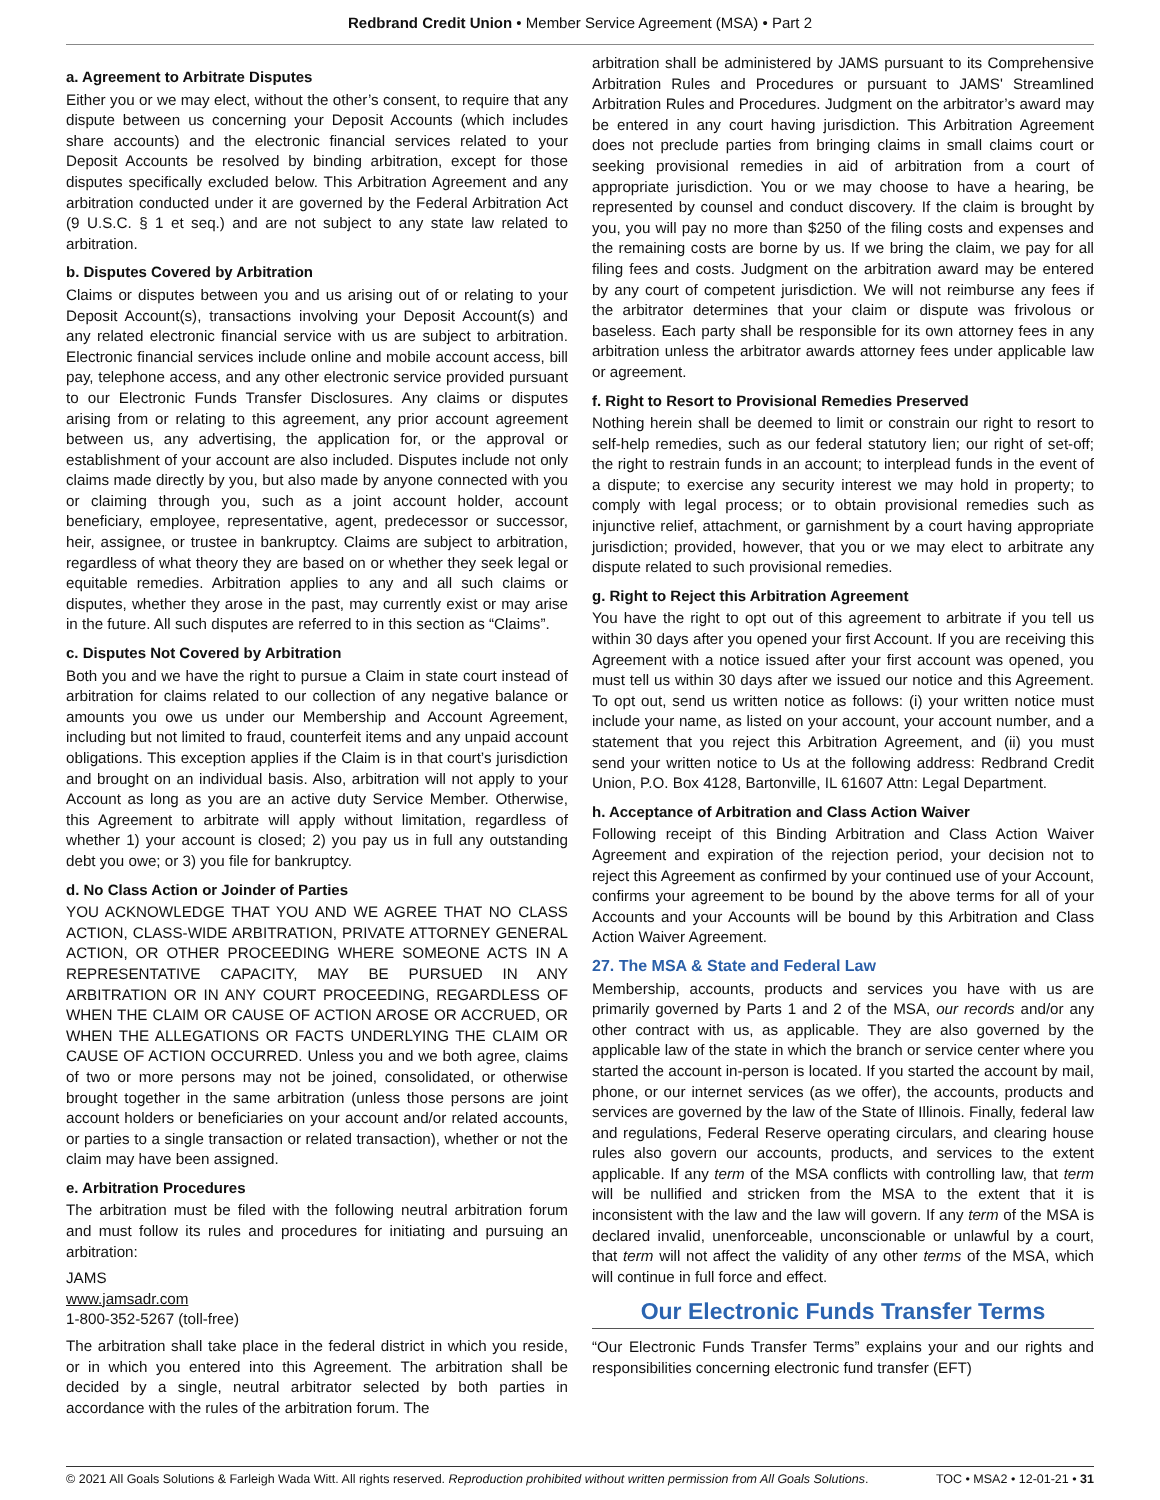Redbrand Credit Union • Member Service Agreement (MSA) • Part 2
a. Agreement to Arbitrate Disputes
Either you or we may elect, without the other’s consent, to require that any dispute between us concerning your Deposit Accounts (which includes share accounts) and the electronic financial services related to your Deposit Accounts be resolved by binding arbitration, except for those disputes specifically excluded below. This Arbitration Agreement and any arbitration conducted under it are governed by the Federal Arbitration Act (9 U.S.C. § 1 et seq.) and are not subject to any state law related to arbitration.
b. Disputes Covered by Arbitration
Claims or disputes between you and us arising out of or relating to your Deposit Account(s), transactions involving your Deposit Account(s) and any related electronic financial service with us are subject to arbitration. Electronic financial services include online and mobile account access, bill pay, telephone access, and any other electronic service provided pursuant to our Electronic Funds Transfer Disclosures. Any claims or disputes arising from or relating to this agreement, any prior account agreement between us, any advertising, the application for, or the approval or establishment of your account are also included. Disputes include not only claims made directly by you, but also made by anyone connected with you or claiming through you, such as a joint account holder, account beneficiary, employee, representative, agent, predecessor or successor, heir, assignee, or trustee in bankruptcy. Claims are subject to arbitration, regardless of what theory they are based on or whether they seek legal or equitable remedies. Arbitration applies to any and all such claims or disputes, whether they arose in the past, may currently exist or may arise in the future. All such disputes are referred to in this section as “Claims”.
c. Disputes Not Covered by Arbitration
Both you and we have the right to pursue a Claim in state court instead of arbitration for claims related to our collection of any negative balance or amounts you owe us under our Membership and Account Agreement, including but not limited to fraud, counterfeit items and any unpaid account obligations. This exception applies if the Claim is in that court’s jurisdiction and brought on an individual basis. Also, arbitration will not apply to your Account as long as you are an active duty Service Member. Otherwise, this Agreement to arbitrate will apply without limitation, regardless of whether 1) your account is closed; 2) you pay us in full any outstanding debt you owe; or 3) you file for bankruptcy.
d. No Class Action or Joinder of Parties
YOU ACKNOWLEDGE THAT YOU AND WE AGREE THAT NO CLASS ACTION, CLASS-WIDE ARBITRATION, PRIVATE ATTORNEY GENERAL ACTION, OR OTHER PROCEEDING WHERE SOMEONE ACTS IN A REPRESENTATIVE CAPACITY, MAY BE PURSUED IN ANY ARBITRATION OR IN ANY COURT PROCEEDING, REGARDLESS OF WHEN THE CLAIM OR CAUSE OF ACTION AROSE OR ACCRUED, OR WHEN THE ALLEGATIONS OR FACTS UNDERLYING THE CLAIM OR CAUSE OF ACTION OCCURRED. Unless you and we both agree, claims of two or more persons may not be joined, consolidated, or otherwise brought together in the same arbitration (unless those persons are joint account holders or beneficiaries on your account and/or related accounts, or parties to a single transaction or related transaction), whether or not the claim may have been assigned.
e. Arbitration Procedures
The arbitration must be filed with the following neutral arbitration forum and must follow its rules and procedures for initiating and pursuing an arbitration:
JAMS
www.jamsadr.com
1-800-352-5267 (toll-free)
The arbitration shall take place in the federal district in which you reside, or in which you entered into this Agreement. The arbitration shall be decided by a single, neutral arbitrator selected by both parties in accordance with the rules of the arbitration forum. The
arbitration shall be administered by JAMS pursuant to its Comprehensive Arbitration Rules and Procedures or pursuant to JAMS' Streamlined Arbitration Rules and Procedures. Judgment on the arbitrator’s award may be entered in any court having jurisdiction. This Arbitration Agreement does not preclude parties from bringing claims in small claims court or seeking provisional remedies in aid of arbitration from a court of appropriate jurisdiction. You or we may choose to have a hearing, be represented by counsel and conduct discovery. If the claim is brought by you, you will pay no more than $250 of the filing costs and expenses and the remaining costs are borne by us. If we bring the claim, we pay for all filing fees and costs. Judgment on the arbitration award may be entered by any court of competent jurisdiction. We will not reimburse any fees if the arbitrator determines that your claim or dispute was frivolous or baseless. Each party shall be responsible for its own attorney fees in any arbitration unless the arbitrator awards attorney fees under applicable law or agreement.
f. Right to Resort to Provisional Remedies Preserved
Nothing herein shall be deemed to limit or constrain our right to resort to self-help remedies, such as our federal statutory lien; our right of set-off; the right to restrain funds in an account; to interplead funds in the event of a dispute; to exercise any security interest we may hold in property; to comply with legal process; or to obtain provisional remedies such as injunctive relief, attachment, or garnishment by a court having appropriate jurisdiction; provided, however, that you or we may elect to arbitrate any dispute related to such provisional remedies.
g. Right to Reject this Arbitration Agreement
You have the right to opt out of this agreement to arbitrate if you tell us within 30 days after you opened your first Account. If you are receiving this Agreement with a notice issued after your first account was opened, you must tell us within 30 days after we issued our notice and this Agreement. To opt out, send us written notice as follows: (i) your written notice must include your name, as listed on your account, your account number, and a statement that you reject this Arbitration Agreement, and (ii) you must send your written notice to Us at the following address: Redbrand Credit Union, P.O. Box 4128, Bartonville, IL 61607 Attn: Legal Department.
h. Acceptance of Arbitration and Class Action Waiver
Following receipt of this Binding Arbitration and Class Action Waiver Agreement and expiration of the rejection period, your decision not to reject this Agreement as confirmed by your continued use of your Account, confirms your agreement to be bound by the above terms for all of your Accounts and your Accounts will be bound by this Arbitration and Class Action Waiver Agreement.
27. The MSA & State and Federal Law
Membership, accounts, products and services you have with us are primarily governed by Parts 1 and 2 of the MSA, our records and/or any other contract with us, as applicable. They are also governed by the applicable law of the state in which the branch or service center where you started the account in-person is located. If you started the account by mail, phone, or our internet services (as we offer), the accounts, products and services are governed by the law of the State of Illinois. Finally, federal law and regulations, Federal Reserve operating circulars, and clearing house rules also govern our accounts, products, and services to the extent applicable. If any term of the MSA conflicts with controlling law, that term will be nullified and stricken from the MSA to the extent that it is inconsistent with the law and the law will govern. If any term of the MSA is declared invalid, unenforceable, unconscionable or unlawful by a court, that term will not affect the validity of any other terms of the MSA, which will continue in full force and effect.
Our Electronic Funds Transfer Terms
“Our Electronic Funds Transfer Terms” explains your and our rights and responsibilities concerning electronic fund transfer (EFT)
© 2021 All Goals Solutions & Farleigh Wada Witt. All rights reserved. Reproduction prohibited without written permission from All Goals Solutions. TOC • MSA2 • 12-01-21 • 31